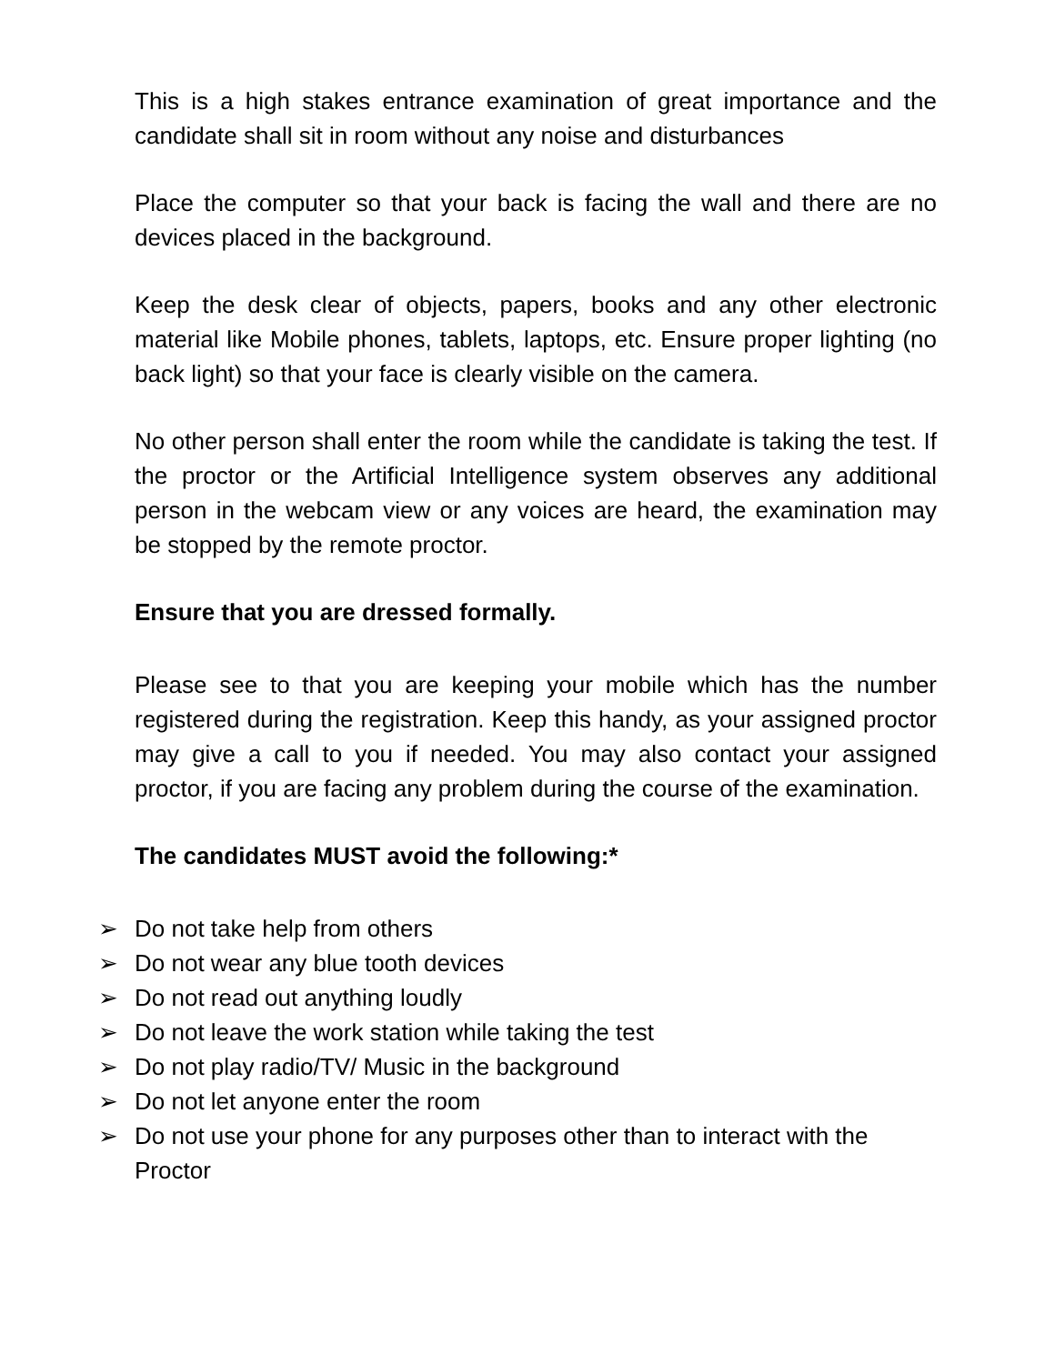This is a high stakes entrance examination of great importance and the candidate shall sit in room without any noise and disturbances
Place the computer so that your back is facing the wall and there are no devices placed in the background.
Keep the desk clear of objects, papers, books and any other electronic material like Mobile phones, tablets, laptops, etc. Ensure proper lighting (no back light) so that your face is clearly visible on the camera.
No other person shall enter the room while the candidate is taking the test. If the proctor or the Artificial Intelligence system observes any additional person in the webcam view or any voices are heard, the examination may be stopped by the remote proctor.
Ensure that you are dressed formally.
Please see to that you are keeping your mobile which has the number registered during the registration. Keep this handy, as your assigned proctor may give a call to you if needed. You may also contact your assigned proctor, if you are facing any problem during the course of the examination.
The candidates MUST avoid the following:*
➢ Do not take help from others
➢ Do not wear any blue tooth devices
➢ Do not read out anything loudly
➢ Do not leave the work station while taking the test
➢ Do not play radio/TV/ Music in the background
➢ Do not let anyone enter the room
➢ Do not use your phone for any purposes other than to interact with the Proctor